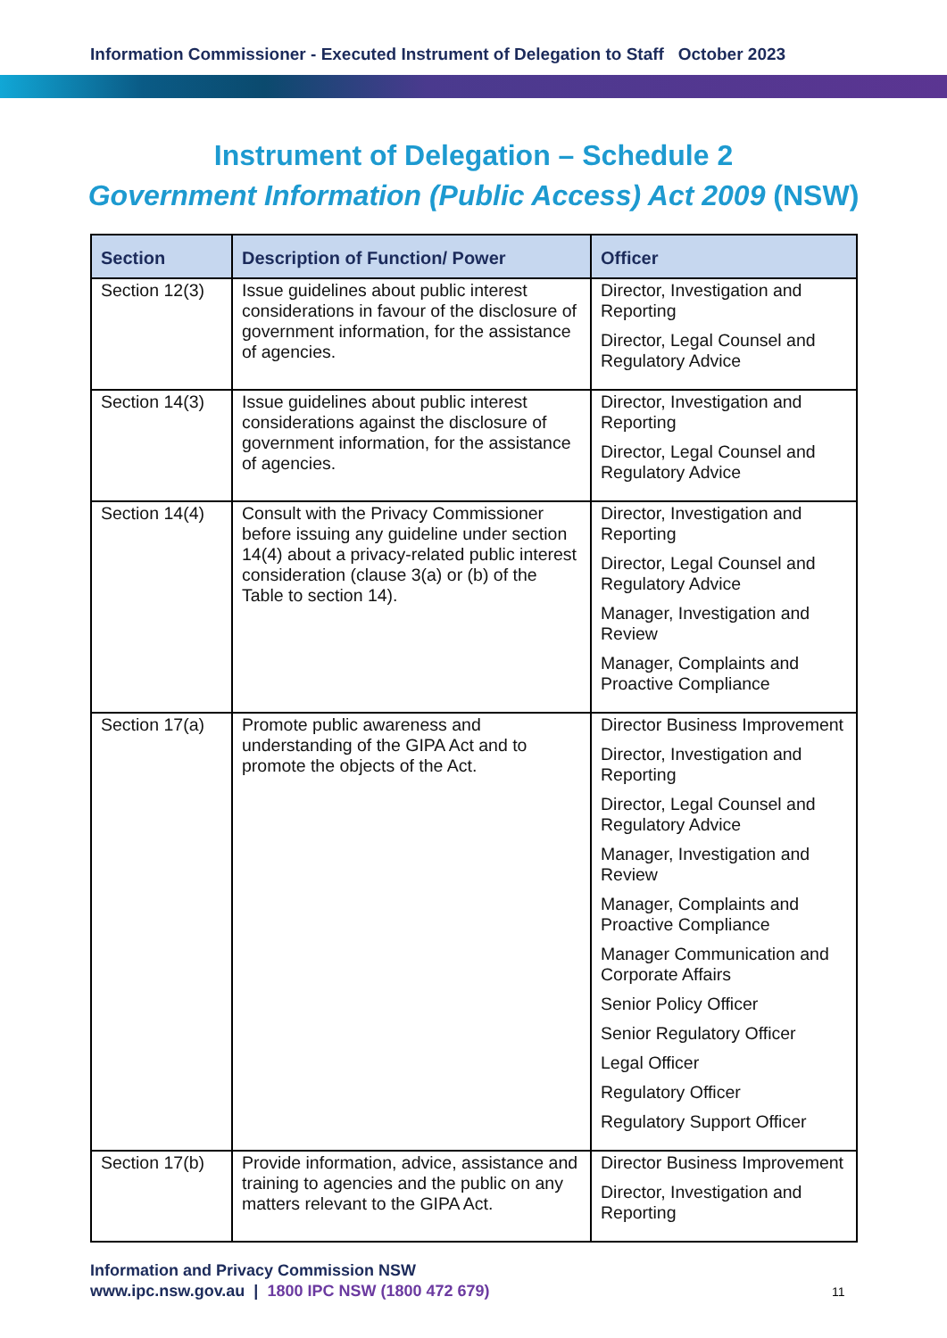Information Commissioner - Executed Instrument of Delegation to Staff October 2023
Instrument of Delegation – Schedule 2
Government Information (Public Access) Act 2009 (NSW)
| Section | Description of Function/ Power | Officer |
| --- | --- | --- |
| Section 12(3) | Issue guidelines about public interest considerations in favour of the disclosure of government information, for the assistance of agencies. | Director, Investigation and Reporting Director, Legal Counsel and Regulatory Advice |
| Section 14(3) | Issue guidelines about public interest considerations against the disclosure of government information, for the assistance of agencies. | Director, Investigation and Reporting Director, Legal Counsel and Regulatory Advice |
| Section 14(4) | Consult with the Privacy Commissioner before issuing any guideline under section 14(4) about a privacy-related public interest consideration (clause 3(a) or (b) of the Table to section 14). | Director, Investigation and Reporting Director, Legal Counsel and Regulatory Advice Manager, Investigation and Review Manager, Complaints and Proactive Compliance |
| Section 17(a) | Promote public awareness and understanding of the GIPA Act and to promote the objects of the Act. | Director Business Improvement Director, Investigation and Reporting Director, Legal Counsel and Regulatory Advice Manager, Investigation and Review Manager, Complaints and Proactive Compliance Manager Communication and Corporate Affairs Senior Policy Officer Senior Regulatory Officer Legal Officer Regulatory Officer Regulatory Support Officer |
| Section 17(b) | Provide information, advice, assistance and training to agencies and the public on any matters relevant to the GIPA Act. | Director Business Improvement Director, Investigation and Reporting |
Information and Privacy Commission NSW
www.ipc.nsw.gov.au | 1800 IPC NSW (1800 472 679)
11